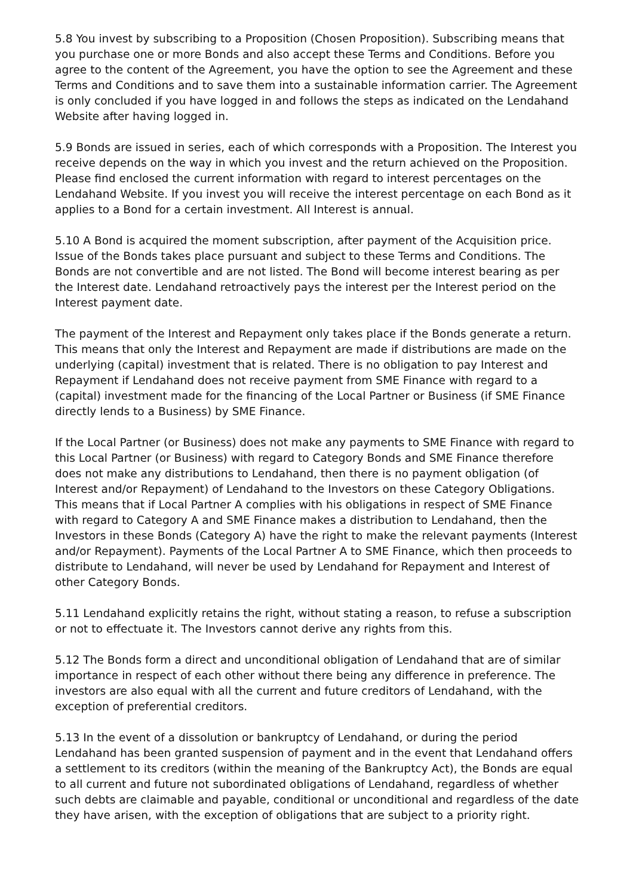5.8 You invest by subscribing to a Proposition (Chosen Proposition). Subscribing means that you purchase one or more Bonds and also accept these Terms and Conditions. Before you agree to the content of the Agreement, you have the option to see the Agreement and these Terms and Conditions and to save them into a sustainable information carrier. The Agreement is only concluded if you have logged in and follows the steps as indicated on the Lendahand Website after having logged in.
5.9 Bonds are issued in series, each of which corresponds with a Proposition. The Interest you receive depends on the way in which you invest and the return achieved on the Proposition. Please find enclosed the current information with regard to interest percentages on the Lendahand Website. If you invest you will receive the interest percentage on each Bond as it applies to a Bond for a certain investment. All Interest is annual.
5.10 A Bond is acquired the moment subscription, after payment of the Acquisition price. Issue of the Bonds takes place pursuant and subject to these Terms and Conditions. The Bonds are not convertible and are not listed. The Bond will become interest bearing as per the Interest date. Lendahand retroactively pays the interest per the Interest period on the Interest payment date.
The payment of the Interest and Repayment only takes place if the Bonds generate a return. This means that only the Interest and Repayment are made if distributions are made on the underlying (capital) investment that is related. There is no obligation to pay Interest and Repayment if Lendahand does not receive payment from SME Finance with regard to a (capital) investment made for the financing of the Local Partner or Business (if SME Finance directly lends to a Business) by SME Finance.
If the Local Partner (or Business) does not make any payments to SME Finance with regard to this Local Partner (or Business) with regard to Category Bonds and SME Finance therefore does not make any distributions to Lendahand, then there is no payment obligation (of Interest and/or Repayment) of Lendahand to the Investors on these Category Obligations. This means that if Local Partner A complies with his obligations in respect of SME Finance with regard to Category A and SME Finance makes a distribution to Lendahand, then the Investors in these Bonds (Category A) have the right to make the relevant payments (Interest and/or Repayment). Payments of the Local Partner A to SME Finance, which then proceeds to distribute to Lendahand, will never be used by Lendahand for Repayment and Interest of other Category Bonds.
5.11 Lendahand explicitly retains the right, without stating a reason, to refuse a subscription or not to effectuate it. The Investors cannot derive any rights from this.
5.12 The Bonds form a direct and unconditional obligation of Lendahand that are of similar importance in respect of each other without there being any difference in preference. The investors are also equal with all the current and future creditors of Lendahand, with the exception of preferential creditors.
5.13 In the event of a dissolution or bankruptcy of Lendahand, or during the period Lendahand has been granted suspension of payment and in the event that Lendahand offers a settlement to its creditors (within the meaning of the Bankruptcy Act), the Bonds are equal to all current and future not subordinated obligations of Lendahand, regardless of whether such debts are claimable and payable, conditional or unconditional and regardless of the date they have arisen, with the exception of obligations that are subject to a priority right.